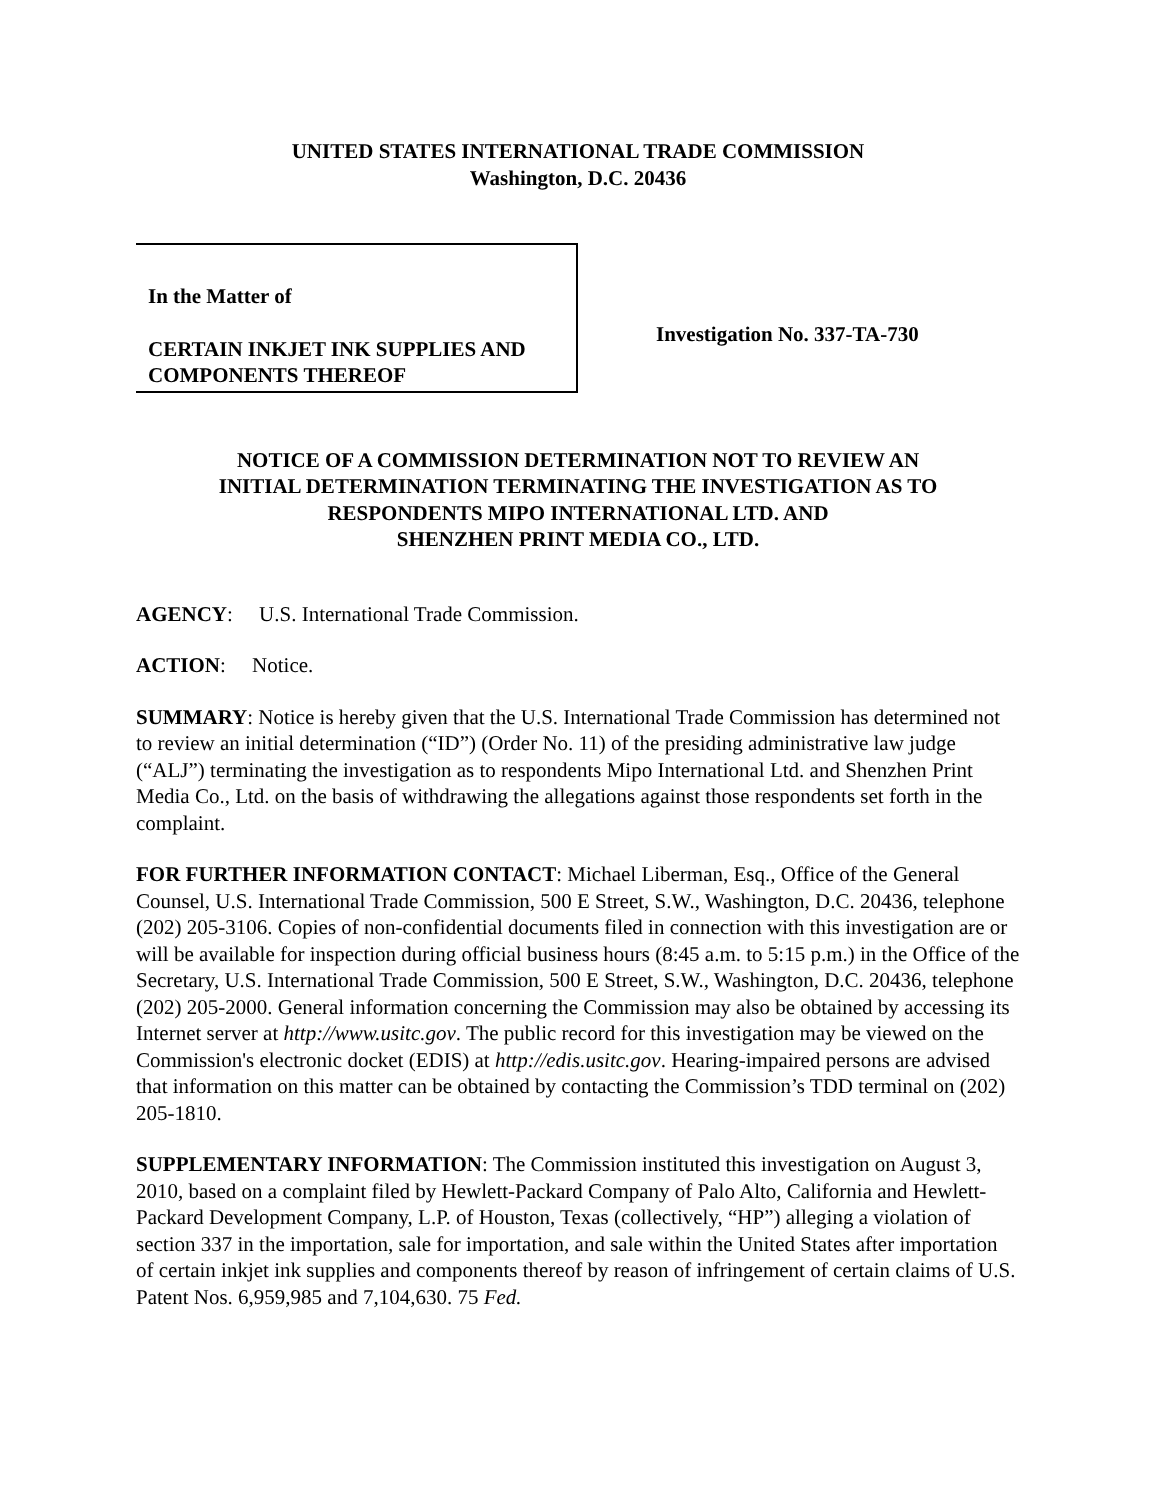UNITED STATES INTERNATIONAL TRADE COMMISSION
Washington, D.C. 20436
In the Matter of
CERTAIN INKJET INK SUPPLIES AND COMPONENTS THEREOF
Investigation No. 337-TA-730
NOTICE OF A COMMISSION DETERMINATION NOT TO REVIEW AN
INITIAL DETERMINATION TERMINATING THE INVESTIGATION AS TO
RESPONDENTS MIPO INTERNATIONAL LTD. AND
SHENZHEN PRINT MEDIA CO., LTD.
AGENCY: U.S. International Trade Commission.
ACTION: Notice.
SUMMARY: Notice is hereby given that the U.S. International Trade Commission has determined not to review an initial determination (“ID”) (Order No. 11) of the presiding administrative law judge (“ALJ”) terminating the investigation as to respondents Mipo International Ltd. and Shenzhen Print Media Co., Ltd. on the basis of withdrawing the allegations against those respondents set forth in the complaint.
FOR FURTHER INFORMATION CONTACT: Michael Liberman, Esq., Office of the General Counsel, U.S. International Trade Commission, 500 E Street, S.W., Washington, D.C. 20436, telephone (202) 205-3106. Copies of non-confidential documents filed in connection with this investigation are or will be available for inspection during official business hours (8:45 a.m. to 5:15 p.m.) in the Office of the Secretary, U.S. International Trade Commission, 500 E Street, S.W., Washington, D.C. 20436, telephone (202) 205-2000. General information concerning the Commission may also be obtained by accessing its Internet server at http://www.usitc.gov. The public record for this investigation may be viewed on the Commission's electronic docket (EDIS) at http://edis.usitc.gov. Hearing-impaired persons are advised that information on this matter can be obtained by contacting the Commission’s TDD terminal on (202) 205-1810.
SUPPLEMENTARY INFORMATION: The Commission instituted this investigation on August 3, 2010, based on a complaint filed by Hewlett-Packard Company of Palo Alto, California and Hewlett-Packard Development Company, L.P. of Houston, Texas (collectively, “HP”) alleging a violation of section 337 in the importation, sale for importation, and sale within the United States after importation of certain inkjet ink supplies and components thereof by reason of infringement of certain claims of U.S. Patent Nos. 6,959,985 and 7,104,630. 75 Fed.